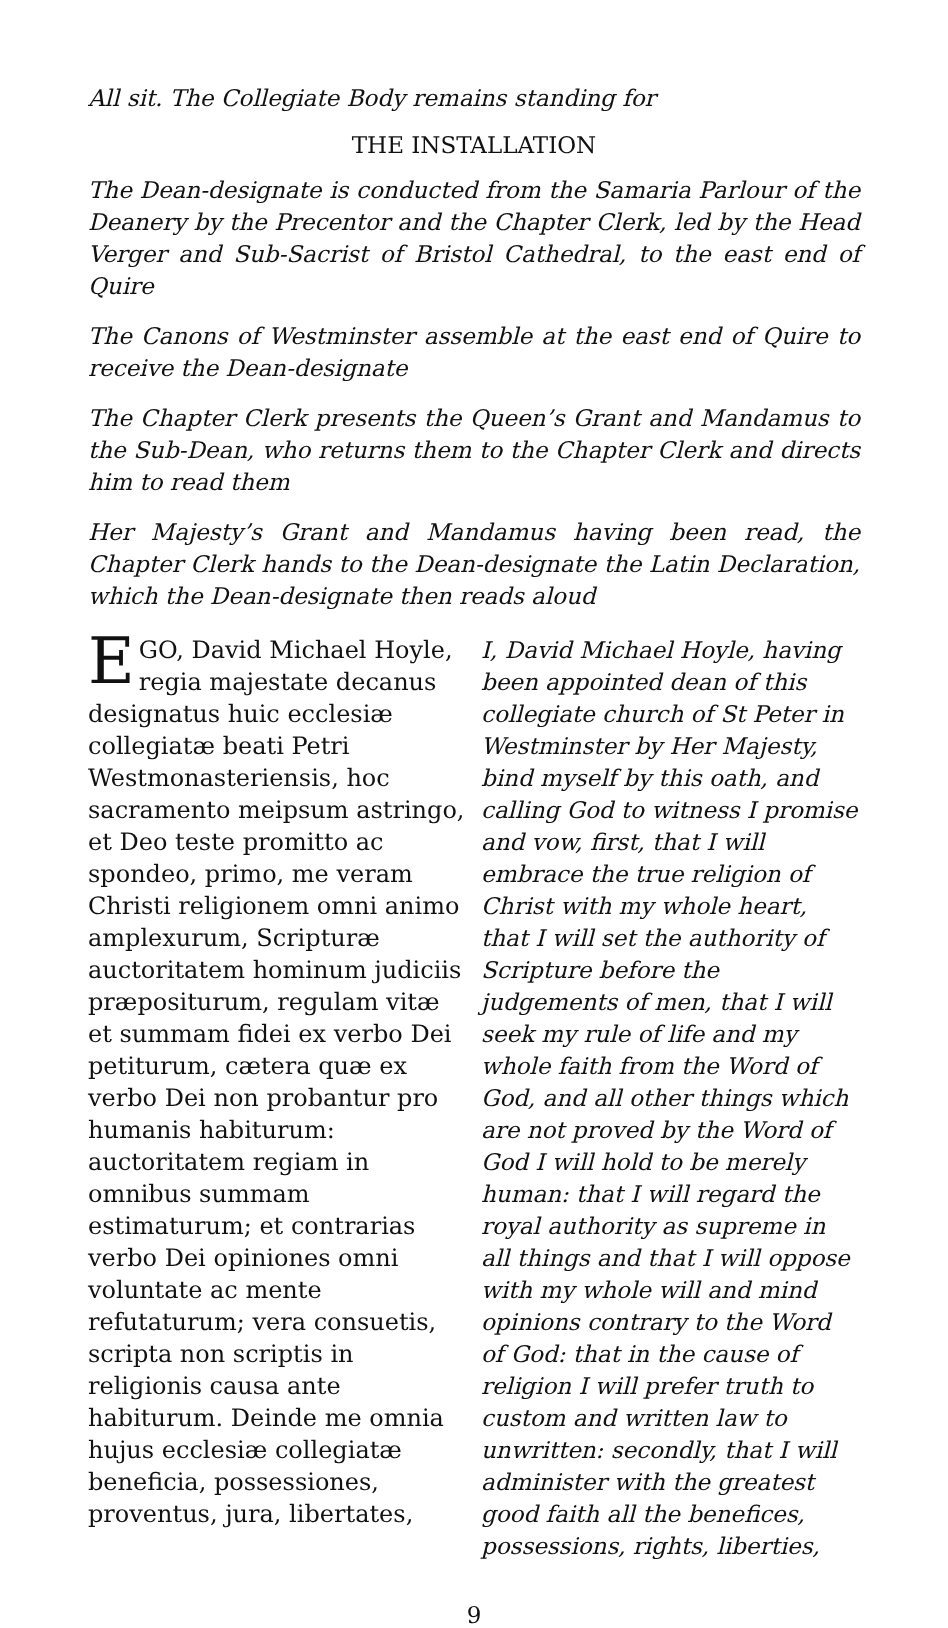All sit. The Collegiate Body remains standing for
THE INSTALLATION
The Dean-designate is conducted from the Samaria Parlour of the Deanery by the Precentor and the Chapter Clerk, led by the Head Verger and Sub-Sacrist of Bristol Cathedral, to the east end of Quire
The Canons of Westminster assemble at the east end of Quire to receive the Dean-designate
The Chapter Clerk presents the Queen’s Grant and Mandamus to the Sub-Dean, who returns them to the Chapter Clerk and directs him to read them
Her Majesty’s Grant and Mandamus having been read, the Chapter Clerk hands to the Dean-designate the Latin Declaration, which the Dean-designate then reads aloud
EGO, David Michael Hoyle, regia majestate decanus designatus huic ecclesiæ collegiatæ beati Petri Westmonasteriensis, hoc sacramento meipsum astringo, et Deo teste promitto ac spondeo, primo, me veram Christi religionem omni animo amplexurum, Scripturæ auctoritatem hominum judiciis præpositurum, regulam vitæ et summam fidei ex verbo Dei petiturum, cætera quæ ex verbo Dei non probantur pro humanis habiturum: auctoritatem regiam in omnibus summam estimaturum; et contrarias verbo Dei opiniones omni voluntate ac mente refutaturum; vera consuetis, scripta non scriptis in religionis causa ante habiturum. Deinde me omnia hujus ecclesiæ collegiatæ beneficia, possessiones, proventus, jura, libertates,
I, David Michael Hoyle, having been appointed dean of this collegiate church of St Peter in Westminster by Her Majesty, bind myself by this oath, and calling God to witness I promise and vow, first, that I will embrace the true religion of Christ with my whole heart, that I will set the authority of Scripture before the judgements of men, that I will seek my rule of life and my whole faith from the Word of God, and all other things which are not proved by the Word of God I will hold to be merely human: that I will regard the royal authority as supreme in all things and that I will oppose with my whole will and mind opinions contrary to the Word of God: that in the cause of religion I will prefer truth to custom and written law to unwritten: secondly, that I will administer with the greatest good faith all the benefices, possessions, rights, liberties,
9